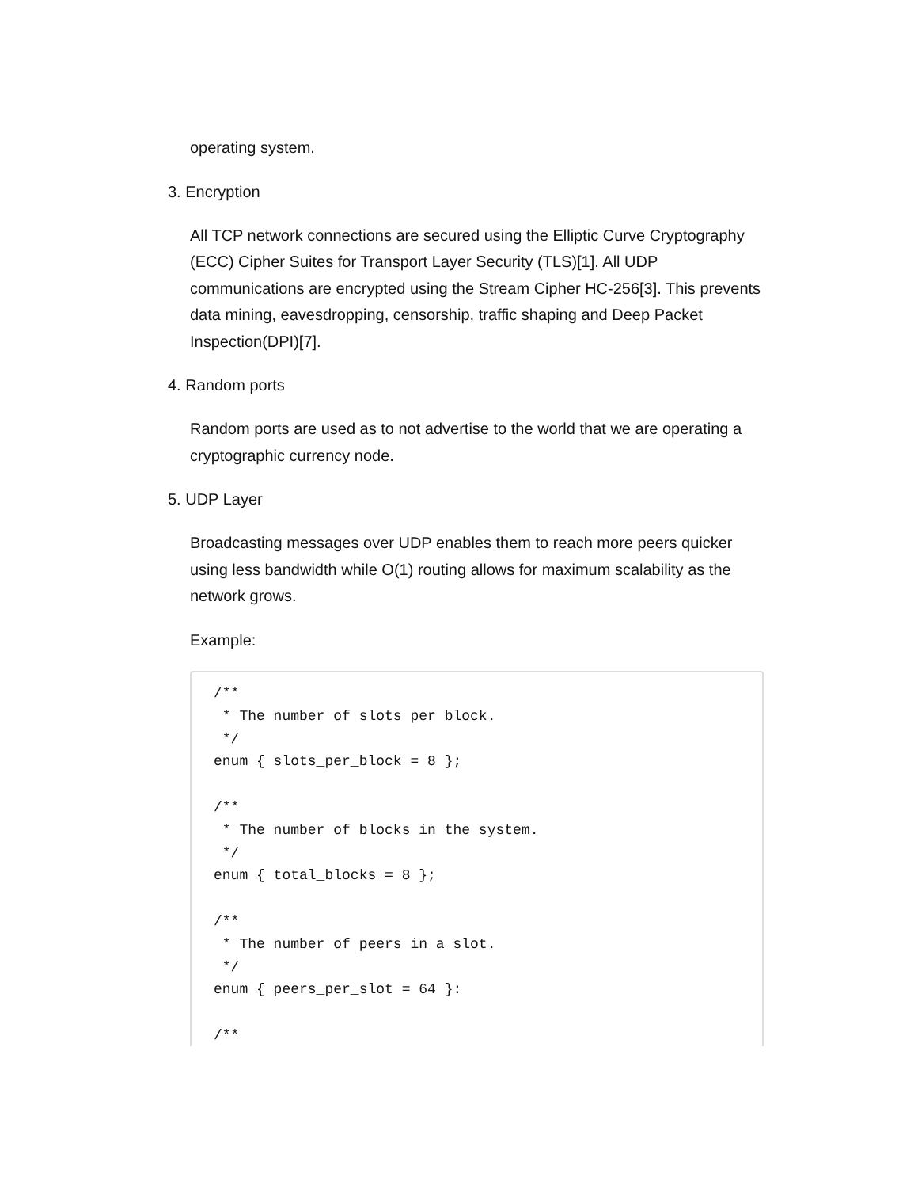operating system.
3. Encryption
All TCP network connections are secured using the Elliptic Curve Cryptography (ECC) Cipher Suites for Transport Layer Security (TLS)[1]. All UDP communications are encrypted using the Stream Cipher HC-256[3]. This prevents data mining, eavesdropping, censorship, traffic shaping and Deep Packet Inspection(DPI)[7].
4. Random ports
Random ports are used as to not advertise to the world that we are operating a cryptographic currency node.
5. UDP Layer
Broadcasting messages over UDP enables them to reach more peers quicker using less bandwidth while O(1) routing allows for maximum scalability as the network grows.
Example:
/**
 * The number of slots per block.
 */
enum { slots_per_block = 8 };

/**
 * The number of blocks in the system.
 */
enum { total_blocks = 8 };

/**
 * The number of peers in a slot.
 */
enum { peers_per_slot = 64 }:

/**